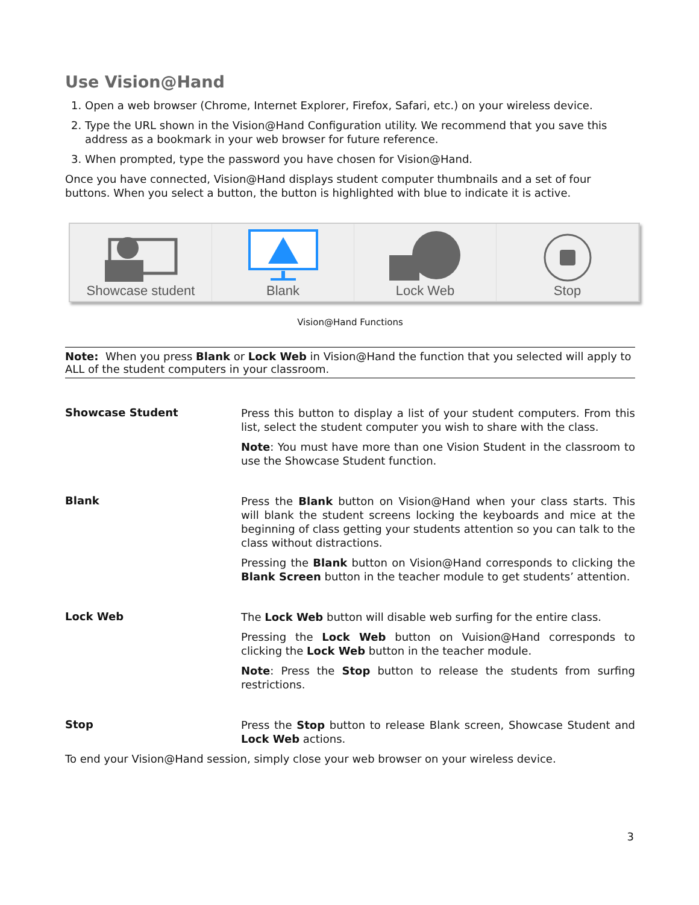Use Vision@Hand
1. Open a web browser (Chrome, Internet Explorer, Firefox, Safari, etc.) on your wireless device.
2. Type the URL shown in the Vision@Hand Configuration utility. We recommend that you save this address as a bookmark in your web browser for future reference.
3. When prompted, type the password you have chosen for Vision@Hand.
Once you have connected, Vision@Hand displays student computer thumbnails and a set of four buttons. When you select a button, the button is highlighted with blue to indicate it is active.
Showcase student Blank Lock Web Stop
Vision@Hand Functions
Note: When you press Blank or Lock Web in Vision@Hand the function that you selected will apply to ALL of the student computers in your classroom.
| Showcase Student | Press this button to display a list of your student computers. From this list, select the student computer you wish to share with the class. Note : You must have more than one Vision Student in the classroom to use the Showcase Student function. |
| Blank | Press the Blank button on Vision@Hand when your class starts. This will blank the student screens locking the keyboards and mice at the beginning of class getting your students attention so you can talk to the class without distractions. Pressing the Blank button on Vision@Hand corresponds to clicking the Blank Screen button in the teacher module to get students’ attention. |
| Lock Web | The Lock Web button will disable web surfing for the entire class. Pressing the Lock Web button on Vuision@Hand corresponds to clicking the Lock Web button in the teacher module. Note : Press the Stop button to release the students from surfing restrictions. |
| Stop | Press the Stop button to release Blank screen, Showcase Student and Lock Web actions. |
To end your Vision@Hand session, simply close your web browser on your wireless device.
3